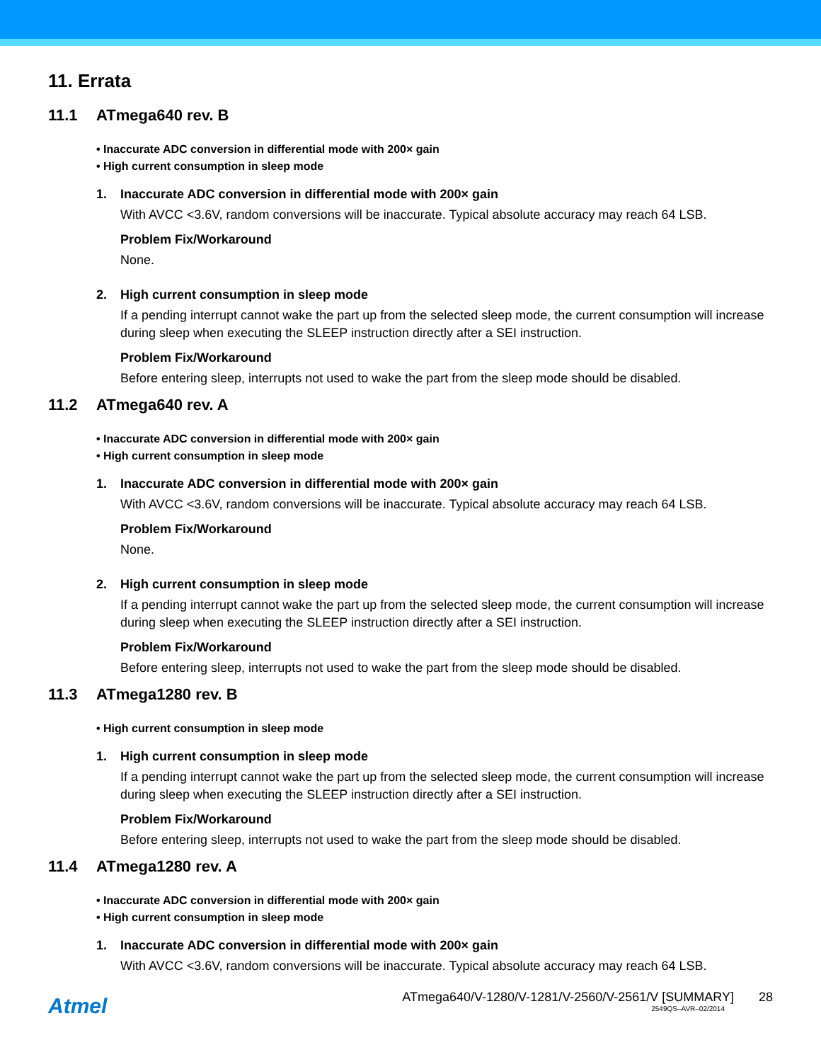11. Errata
11.1 ATmega640 rev. B
• Inaccurate ADC conversion in differential mode with 200× gain
• High current consumption in sleep mode
1. Inaccurate ADC conversion in differential mode with 200× gain
With AVCC <3.6V, random conversions will be inaccurate. Typical absolute accuracy may reach 64 LSB.
Problem Fix/Workaround
None.
2. High current consumption in sleep mode
If a pending interrupt cannot wake the part up from the selected sleep mode, the current consumption will increase during sleep when executing the SLEEP instruction directly after a SEI instruction.
Problem Fix/Workaround
Before entering sleep, interrupts not used to wake the part from the sleep mode should be disabled.
11.2 ATmega640 rev. A
• Inaccurate ADC conversion in differential mode with 200× gain
• High current consumption in sleep mode
1. Inaccurate ADC conversion in differential mode with 200× gain
With AVCC <3.6V, random conversions will be inaccurate. Typical absolute accuracy may reach 64 LSB.
Problem Fix/Workaround
None.
2. High current consumption in sleep mode
If a pending interrupt cannot wake the part up from the selected sleep mode, the current consumption will increase during sleep when executing the SLEEP instruction directly after a SEI instruction.
Problem Fix/Workaround
Before entering sleep, interrupts not used to wake the part from the sleep mode should be disabled.
11.3 ATmega1280 rev. B
• High current consumption in sleep mode
1. High current consumption in sleep mode
If a pending interrupt cannot wake the part up from the selected sleep mode, the current consumption will increase during sleep when executing the SLEEP instruction directly after a SEI instruction.
Problem Fix/Workaround
Before entering sleep, interrupts not used to wake the part from the sleep mode should be disabled.
11.4 ATmega1280 rev. A
• Inaccurate ADC conversion in differential mode with 200× gain
• High current consumption in sleep mode
1. Inaccurate ADC conversion in differential mode with 200× gain
With AVCC <3.6V, random conversions will be inaccurate. Typical absolute accuracy may reach 64 LSB.
Atmel
ATmega640/V-1280/V-1281/V-2560/V-2561/V [SUMMARY] 28
2549QS–AVR–02/2014